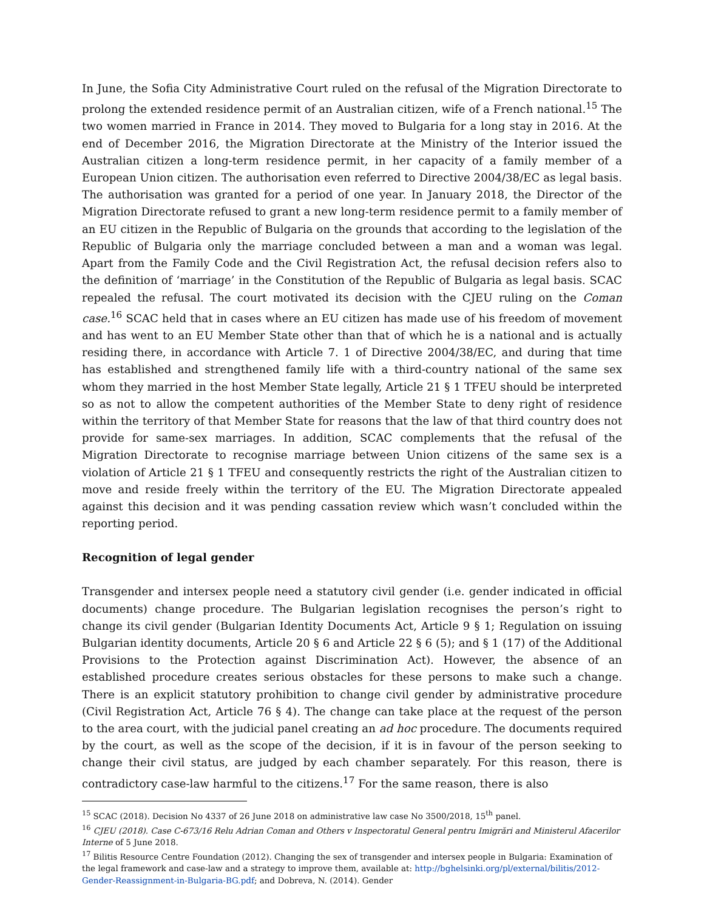In June, the Sofia City Administrative Court ruled on the refusal of the Migration Directorate to prolong the extended residence permit of an Australian citizen, wife of a French national.<sup>15</sup> The two women married in France in 2014. They moved to Bulgaria for a long stay in 2016. At the end of December 2016, the Migration Directorate at the Ministry of the Interior issued the Australian citizen a long-term residence permit, in her capacity of a family member of a European Union citizen. The authorisation even referred to Directive 2004/38/EC as legal basis. The authorisation was granted for a period of one year. In January 2018, the Director of the Migration Directorate refused to grant a new long-term residence permit to a family member of an EU citizen in the Republic of Bulgaria on the grounds that according to the legislation of the Republic of Bulgaria only the marriage concluded between a man and a woman was legal. Apart from the Family Code and the Civil Registration Act, the refusal decision refers also to the definition of ‘marriage’ in the Constitution of the Republic of Bulgaria as legal basis. SCAC repealed the refusal. The court motivated its decision with the CJEU ruling on the Coman case.<sup>16</sup> SCAC held that in cases where an EU citizen has made use of his freedom of movement and has went to an EU Member State other than that of which he is a national and is actually residing there, in accordance with Article 7. 1 of Directive 2004/38/EC, and during that time has established and strengthened family life with a third-country national of the same sex whom they married in the host Member State legally, Article 21 § 1 TFEU should be interpreted so as not to allow the competent authorities of the Member State to deny right of residence within the territory of that Member State for reasons that the law of that third country does not provide for same-sex marriages. In addition, SCAC complements that the refusal of the Migration Directorate to recognise marriage between Union citizens of the same sex is a violation of Article 21 § 1 TFEU and consequently restricts the right of the Australian citizen to move and reside freely within the territory of the EU. The Migration Directorate appealed against this decision and it was pending cassation review which wasn’t concluded within the reporting period.
Recognition of legal gender
Transgender and intersex people need a statutory civil gender (i.e. gender indicated in official documents) change procedure. The Bulgarian legislation recognises the person’s right to change its civil gender (Bulgarian Identity Documents Act, Article 9 § 1; Regulation on issuing Bulgarian identity documents, Article 20 § 6 and Article 22 § 6 (5); and § 1 (17) of the Additional Provisions to the Protection against Discrimination Act). However, the absence of an established procedure creates serious obstacles for these persons to make such a change. There is an explicit statutory prohibition to change civil gender by administrative procedure (Civil Registration Act, Article 76 § 4). The change can take place at the request of the person to the area court, with the judicial panel creating an ad hoc procedure. The documents required by the court, as well as the scope of the decision, if it is in favour of the person seeking to change their civil status, are judged by each chamber separately. For this reason, there is contradictory case-law harmful to the citizens.<sup>17</sup> For the same reason, there is also
<sup>15</sup> SCAC (2018). Decision No 4337 of 26 June 2018 on administrative law case No 3500/2018, 15<sup>th</sup> panel.
<sup>16</sup> CJEU (2018). Case C-673/16 Relu Adrian Coman and Others v Inspectoratul General pentru Imigrări and Ministerul Afacerilor Interne of 5 June 2018.
<sup>17</sup> Bilitis Resource Centre Foundation (2012). Changing the sex of transgender and intersex people in Bulgaria: Examination of the legal framework and case-law and a strategy to improve them, available at: http://bghelsinki.org/pl/external/bilitis/2012-Gender-Reassignment-in-Bulgaria-BG.pdf; and Dobreva, N. (2014). Gender